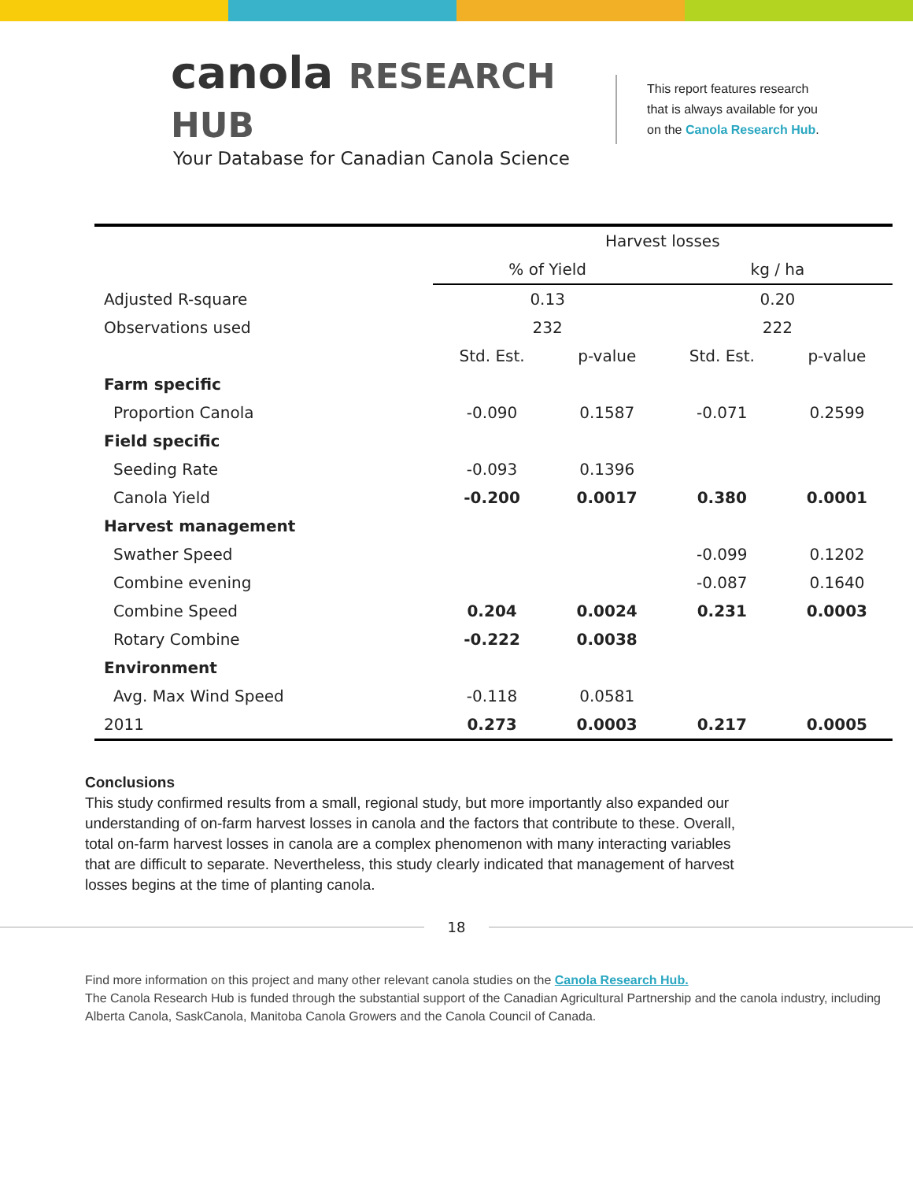canola RESEARCH HUB
Your Database for Canadian Canola Science
This report features research
that is always available for you
on the Canola Research Hub.
| | Harvest losses | | | |
| --- | --- | --- | --- | --- |
| | % of Yield | | kg / ha | |
| Adjusted R-square | 0.13 | | 0.20 | |
| Observations used | 232 | | 222 | |
| | Std. Est. | p-value | Std. Est. | p-value |
| Farm specific | | | | |
| Proportion Canola | -0.090 | 0.1587 | -0.071 | 0.2599 |
| Field specific | | | | |
| Seeding Rate | -0.093 | 0.1396 | | |
| Canola Yield | -0.200 | 0.0017 | 0.380 | 0.0001 |
| Harvest management | | | | |
| Swather Speed | | | -0.099 | 0.1202 |
| Combine evening | | | -0.087 | 0.1640 |
| Combine Speed | 0.204 | 0.0024 | 0.231 | 0.0003 |
| Rotary Combine | -0.222 | 0.0038 | | |
| Environment | | | | |
| Avg. Max Wind Speed | -0.118 | 0.0581 | | |
| 2011 | 0.273 | 0.0003 | 0.217 | 0.0005 |
Conclusions
This study confirmed results from a small, regional study, but more importantly also expanded our understanding of on-farm harvest losses in canola and the factors that contribute to these. Overall, total on-farm harvest losses in canola are a complex phenomenon with many interacting variables that are difficult to separate. Nevertheless, this study clearly indicated that management of harvest losses begins at the time of planting canola.
18
Find more information on this project and many other relevant canola studies on the Canola Research Hub.
The Canola Research Hub is funded through the substantial support of the Canadian Agricultural Partnership and the canola industry, including Alberta Canola, SaskCanola, Manitoba Canola Growers and the Canola Council of Canada.